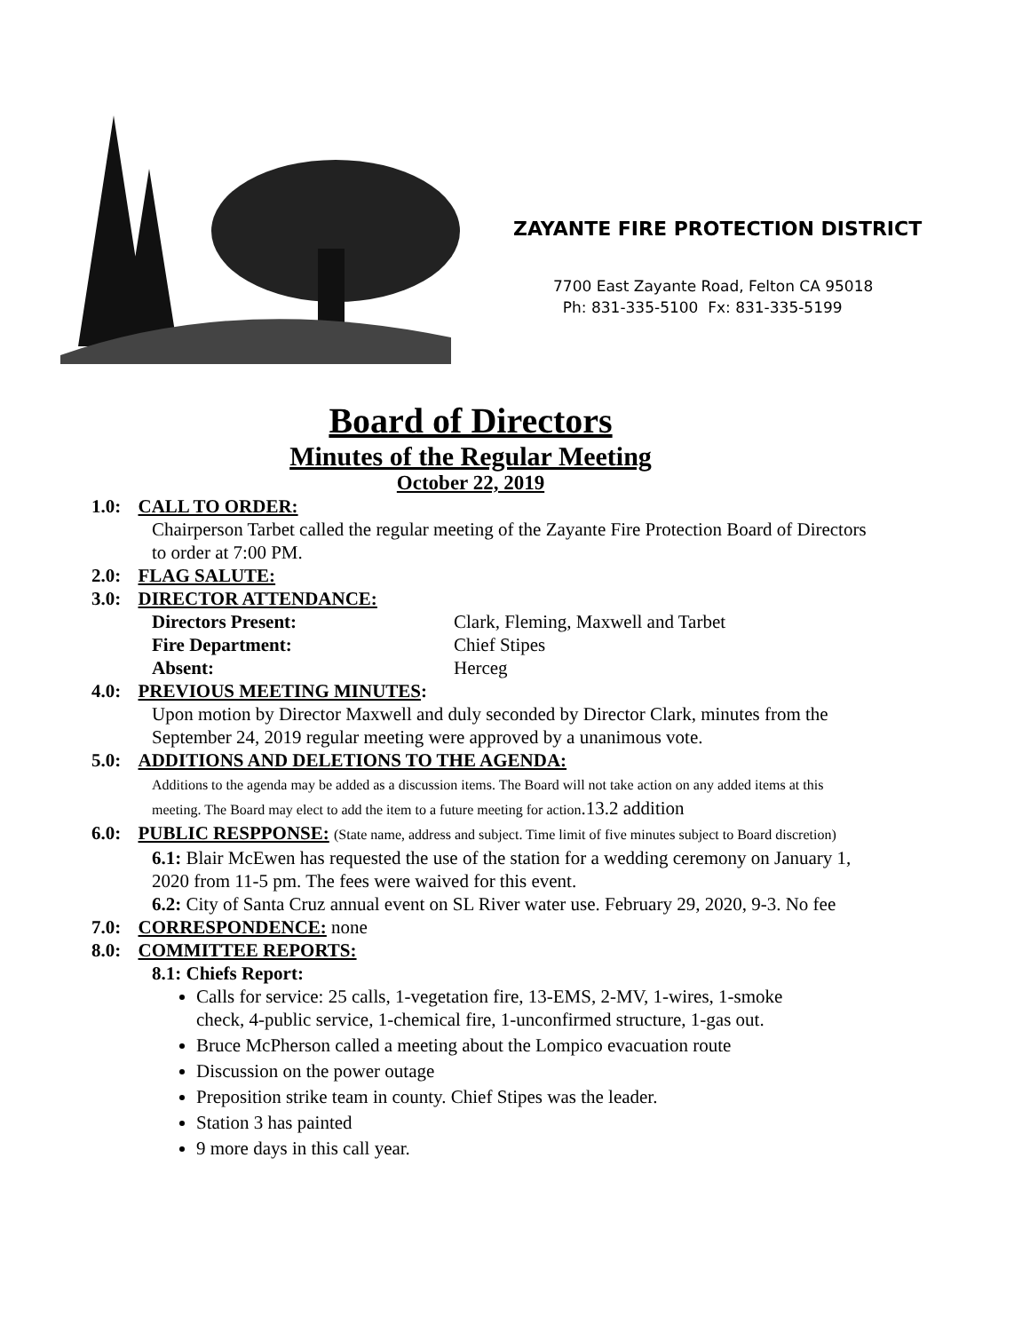ZAYANTE FIRE PROTECTION DISTRICT
7700 East Zayante Road, Felton CA 95018
Ph: 831-335-5100 Fx: 831-335-5199
Board of Directors
Minutes of the Regular Meeting
October 22, 2019
1.0: CALL TO ORDER:
Chairperson Tarbet called the regular meeting of the Zayante Fire Protection Board of Directors to order at 7:00 PM.
2.0: FLAG SALUTE:
3.0: DIRECTOR ATTENDANCE:
Directors Present: Clark, Fleming, Maxwell and Tarbet Fire Department: Chief Stipes Absent: Herceg
4.0: PREVIOUS MEETING MINUTES:
Upon motion by Director Maxwell and duly seconded by Director Clark, minutes from the September 24, 2019 regular meeting were approved by a unanimous vote.
5.0: ADDITIONS AND DELETIONS TO THE AGENDA:
Additions to the agenda may be added as a discussion items. The Board will not take action on any added items at this meeting. The Board may elect to add the item to a future meeting for action.13.2 addition
6.0: PUBLIC RESPPONSE: (State name, address and subject. Time limit of five minutes subject to Board discretion)
6.1: Blair McEwen has requested the use of the station for a wedding ceremony on January 1, 2020 from 11-5 pm. The fees were waived for this event.
6.2: City of Santa Cruz annual event on SL River water use. February 29, 2020, 9-3. No fee
7.0: CORRESPONDENCE: none
8.0: COMMITTEE REPORTS:
8.1: Chiefs Report:
Calls for service: 25 calls, 1-vegetation fire, 13-EMS, 2-MV, 1-wires, 1-smoke check, 4-public service, 1-chemical fire, 1-unconfirmed structure, 1-gas out.
Bruce McPherson called a meeting about the Lompico evacuation route
Discussion on the power outage
Preposition strike team in county. Chief Stipes was the leader.
Station 3 has painted
9 more days in this call year.